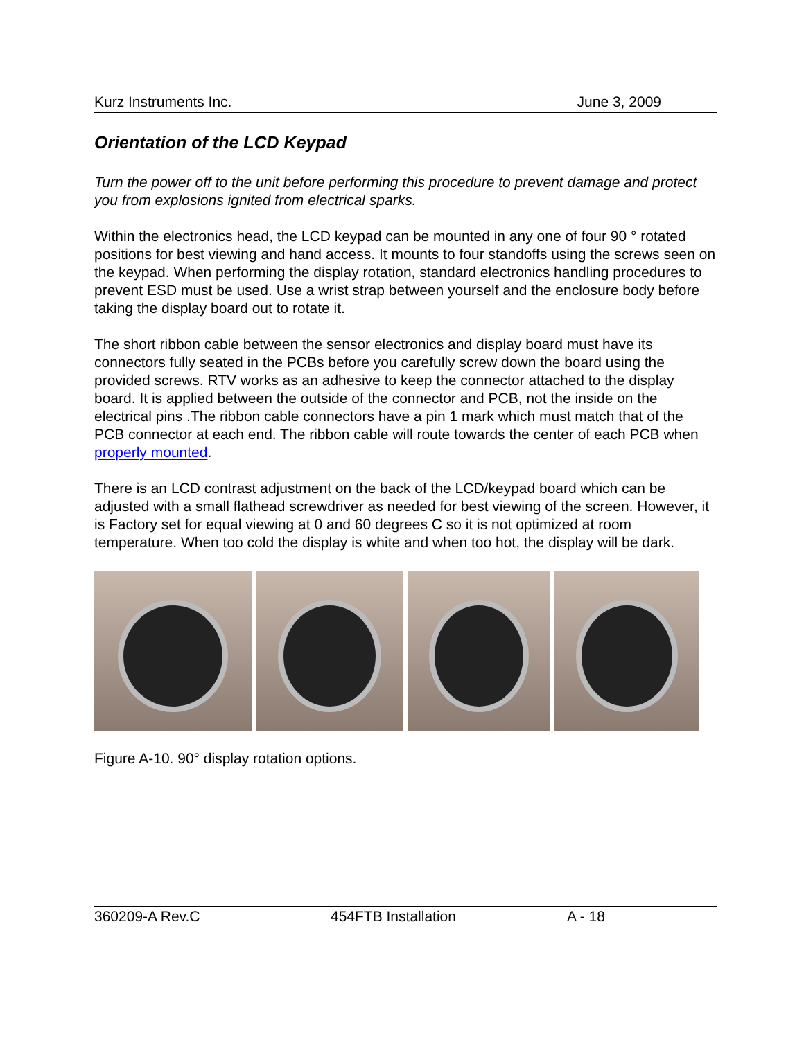Kurz Instruments Inc. June 3, 2009
Orientation of the LCD Keypad
Turn the power off to the unit before performing this procedure to prevent damage and protect you from explosions ignited from electrical sparks.
Within the electronics head, the LCD keypad can be mounted in any one of four 90 ° rotated positions for best viewing and hand access. It mounts to four standoffs using the screws seen on the keypad. When performing the display rotation, standard electronics handling procedures to prevent ESD must be used. Use a wrist strap between yourself and the enclosure body before taking the display board out to rotate it.
The short ribbon cable between the sensor electronics and display board must have its connectors fully seated in the PCBs before you carefully screw down the board using the provided screws. RTV works as an adhesive to keep the connector attached to the display board. It is applied between the outside of the connector and PCB, not the inside on the electrical pins .The ribbon cable connectors have a pin 1 mark which must match that of the PCB connector at each end. The ribbon cable will route towards the center of each PCB when properly mounted.
There is an LCD contrast adjustment on the back of the LCD/keypad board which can be adjusted with a small flathead screwdriver as needed for best viewing of the screen. However, it is Factory set for equal viewing at 0 and 60 degrees C so it is not optimized at room temperature. When too cold the display is white and when too hot, the display will be dark.
Figure A-10. 90° display rotation options.
360209-A Rev.C 454FTB Installation A - 18